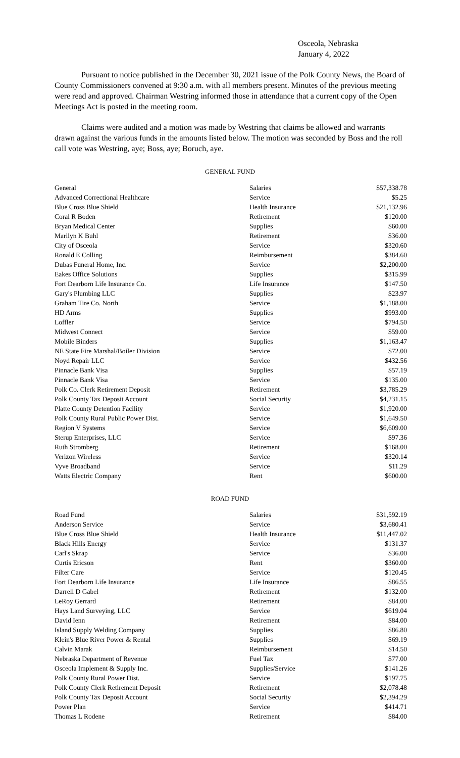Osceola, Nebraska
January 4, 2022
Pursuant to notice published in the December 30, 2021 issue of the Polk County News, the Board of County Commissioners convened at 9:30 a.m. with all members present. Minutes of the previous meeting were read and approved. Chairman Westring informed those in attendance that a current copy of the Open Meetings Act is posted in the meeting room.
Claims were audited and a motion was made by Westring that claims be allowed and warrants drawn against the various funds in the amounts listed below. The motion was seconded by Boss and the roll call vote was Westring, aye; Boss, aye; Boruch, aye.
GENERAL FUND
| General | Salaries | $57,338.78 |
| Advanced Correctional Healthcare | Service | $5.25 |
| Blue Cross Blue Shield | Health Insurance | $21,132.96 |
| Coral R Boden | Retirement | $120.00 |
| Bryan Medical Center | Supplies | $60.00 |
| Marilyn K Buhl | Retirement | $36.00 |
| City of Osceola | Service | $320.60 |
| Ronald E Colling | Reimbursement | $384.60 |
| Dubas Funeral Home, Inc. | Service | $2,200.00 |
| Eakes Office Solutions | Supplies | $315.99 |
| Fort Dearborn Life Insurance Co. | Life Insurance | $147.50 |
| Gary's Plumbing LLC | Supplies | $23.97 |
| Graham Tire Co. North | Service | $1,188.00 |
| HD Arms | Supplies | $993.00 |
| Loffler | Service | $794.50 |
| Midwest Connect | Service | $59.00 |
| Mobile Binders | Supplies | $1,163.47 |
| NE State Fire Marshal/Boiler Division | Service | $72.00 |
| Noyd Repair LLC | Service | $432.56 |
| Pinnacle Bank Visa | Supplies | $57.19 |
| Pinnacle Bank Visa | Service | $135.00 |
| Polk Co. Clerk Retirement Deposit | Retirement | $3,785.29 |
| Polk County Tax Deposit Account | Social Security | $4,231.15 |
| Platte County Detention Facility | Service | $1,920.00 |
| Polk County Rural Public Power Dist. | Service | $1,649.50 |
| Region V Systems | Service | $6,609.00 |
| Sterup Enterprises, LLC | Service | $97.36 |
| Ruth Stromberg | Retirement | $168.00 |
| Verizon Wireless | Service | $320.14 |
| Vyve Broadband | Service | $11.29 |
| Watts Electric Company | Rent | $600.00 |
ROAD FUND
| Road Fund | Salaries | $31,592.19 |
| Anderson Service | Service | $3,680.41 |
| Blue Cross Blue Shield | Health Insurance | $11,447.02 |
| Black Hills Energy | Service | $131.37 |
| Carl's Skrap | Service | $36.00 |
| Curtis Ericson | Rent | $360.00 |
| Filter Care | Service | $120.45 |
| Fort Dearborn Life Insurance | Life Insurance | $86.55 |
| Darrell D Gabel | Retirement | $132.00 |
| LeRoy Gerrard | Retirement | $84.00 |
| Hays Land Surveying, LLC | Service | $619.04 |
| David Ienn | Retirement | $84.00 |
| Island Supply Welding Company | Supplies | $86.80 |
| Klein's Blue River Power & Rental | Supplies | $69.19 |
| Calvin Marak | Reimbursement | $14.50 |
| Nebraska Department of Revenue | Fuel Tax | $77.00 |
| Osceola Implement & Supply Inc. | Supplies/Service | $141.26 |
| Polk County Rural Power Dist. | Service | $197.75 |
| Polk County Clerk Retirement Deposit | Retirement | $2,078.48 |
| Polk County Tax Deposit Account | Social Security | $2,394.29 |
| Power Plan | Service | $414.71 |
| Thomas L Rodene | Retirement | $84.00 |